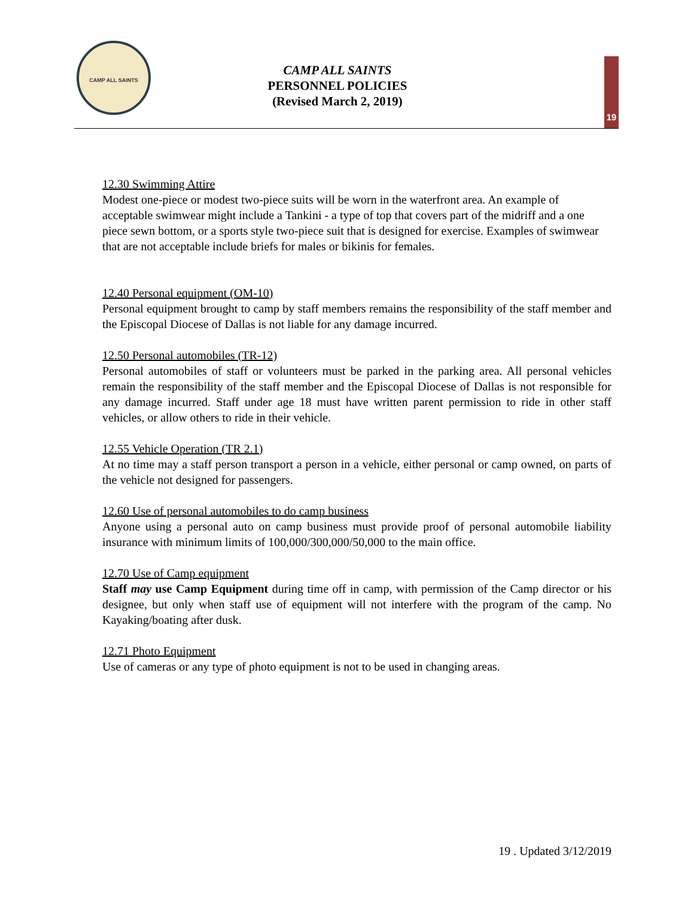CAMP ALL SAINTS
CAMP ALL SAINTS
PERSONNEL POLICIES
(Revised March 2, 2019)
19
12.30 Swimming Attire
Modest one-piece or modest two-piece suits will be worn in the waterfront area. An example of acceptable swimwear might include a Tankini - a type of top that covers part of the midriff and a one piece sewn bottom, or a sports style two-piece suit that is designed for exercise. Examples of swimwear that are not acceptable include briefs for males or bikinis for females.
12.40 Personal equipment (OM-10)
Personal equipment brought to camp by staff members remains the responsibility of the staff member and the Episcopal Diocese of Dallas is not liable for any damage incurred.
12.50 Personal automobiles (TR-12)
Personal automobiles of staff or volunteers must be parked in the parking area. All personal vehicles remain the responsibility of the staff member and the Episcopal Diocese of Dallas is not responsible for any damage incurred. Staff under age 18 must have written parent permission to ride in other staff vehicles, or allow others to ride in their vehicle.
12.55 Vehicle Operation (TR 2.1)
At no time may a staff person transport a person in a vehicle, either personal or camp owned, on parts of the vehicle not designed for passengers.
12.60 Use of personal automobiles to do camp business
Anyone using a personal auto on camp business must provide proof of personal automobile liability insurance with minimum limits of 100,000/300,000/50,000 to the main office.
12.70 Use of Camp equipment
Staff may use Camp Equipment during time off in camp, with permission of the Camp director or his designee, but only when staff use of equipment will not interfere with the program of the camp. No Kayaking/boating after dusk.
12.71 Photo Equipment
Use of cameras or any type of photo equipment is not to be used in changing areas.
19 . Updated 3/12/2019